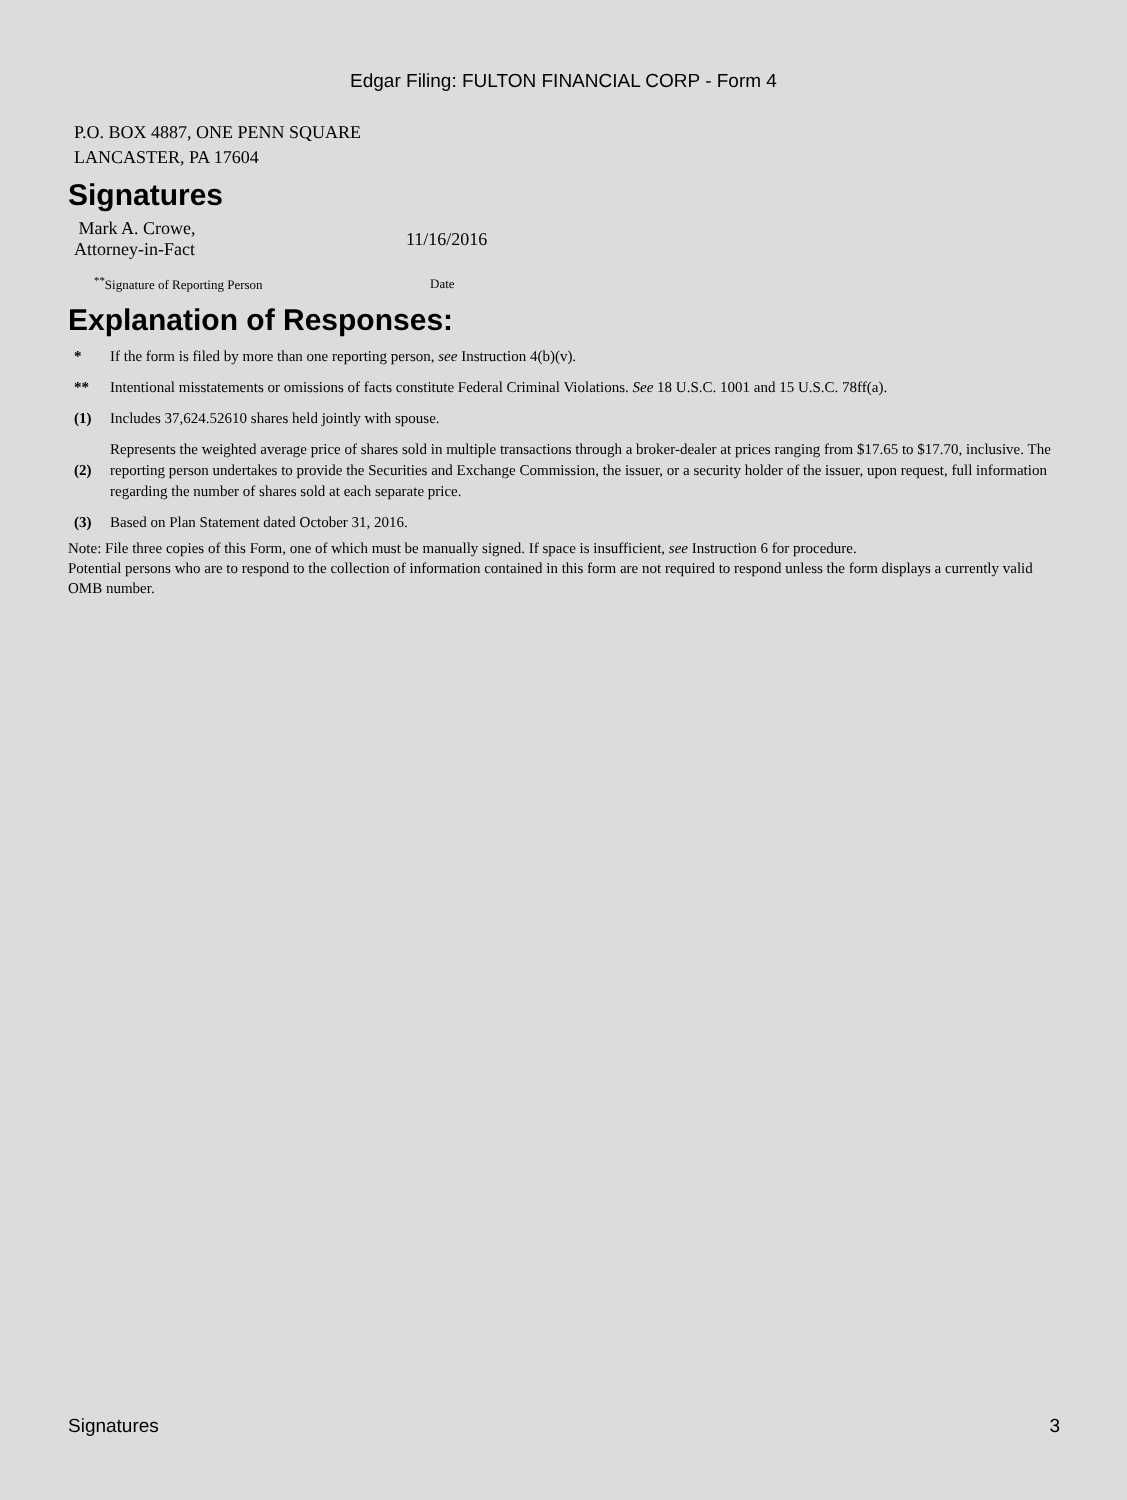Edgar Filing: FULTON FINANCIAL CORP - Form 4
P.O. BOX 4887, ONE PENN SQUARE
LANCASTER, PA 17604
Signatures
| Mark A. Crowe, Attorney-in-Fact | 11/16/2016 |
| <sup>**</sup> Signature of Reporting Person | Date |
Explanation of Responses:
| * | If the form is filed by more than one reporting person, see Instruction 4(b)(v). |
| ** | Intentional misstatements or omissions of facts constitute Federal Criminal Violations. See 18 U.S.C. 1001 and 15 U.S.C. 78ff(a). |
| (1) | Includes 37,624.52610 shares held jointly with spouse. |
| (2) | Represents the weighted average price of shares sold in multiple transactions through a broker-dealer at prices ranging from $17.65 to $17.70, inclusive. The reporting person undertakes to provide the Securities and Exchange Commission, the issuer, or a security holder of the issuer, upon request, full information regarding the number of shares sold at each separate price. |
| (3) | Based on Plan Statement dated October 31, 2016. |
Note: File three copies of this Form, one of which must be manually signed. If space is insufficient, see Instruction 6 for procedure.
Potential persons who are to respond to the collection of information contained in this form are not required to respond unless the form displays a currently valid OMB number.
Signatures 3